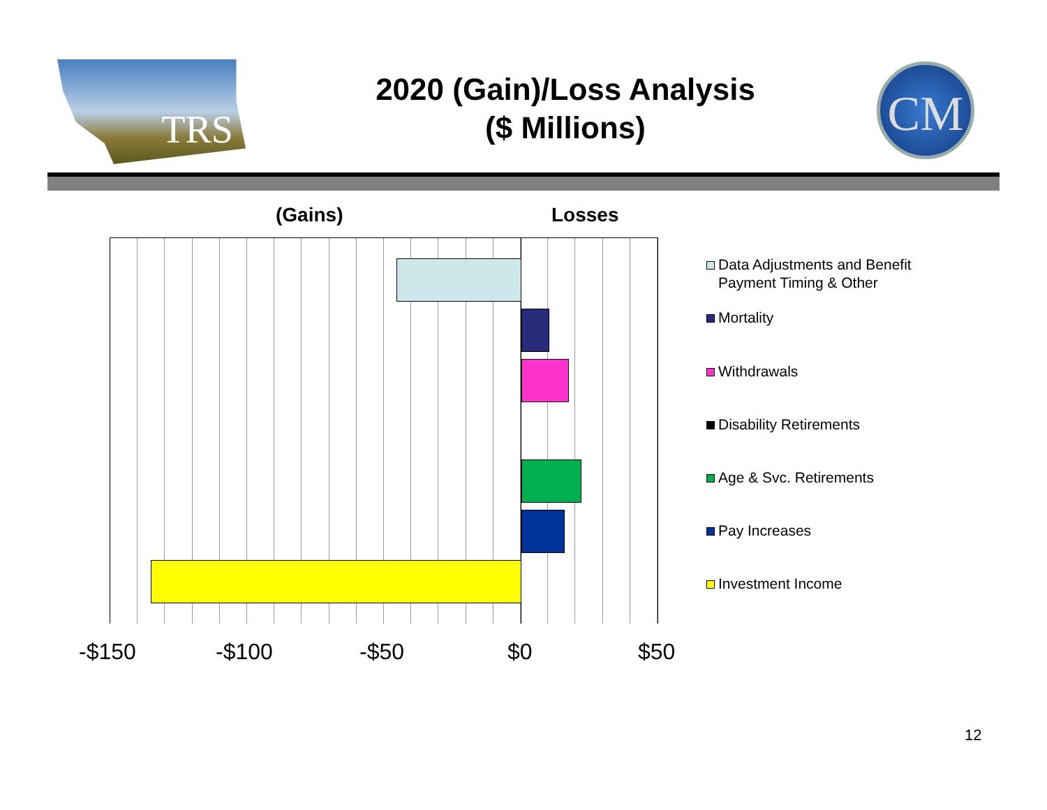TRS
2020 (Gain)/Loss Analysis
($ Millions)
CM
(Gains) Losses
-$150 -$100 -$50 $0 $50
Data Adjustments and Benefit
Payment Timing & Other
Mortality
Withdrawals
Disability Retirements
Age & Svc. Retirements
Pay Increases
Investment Income
12